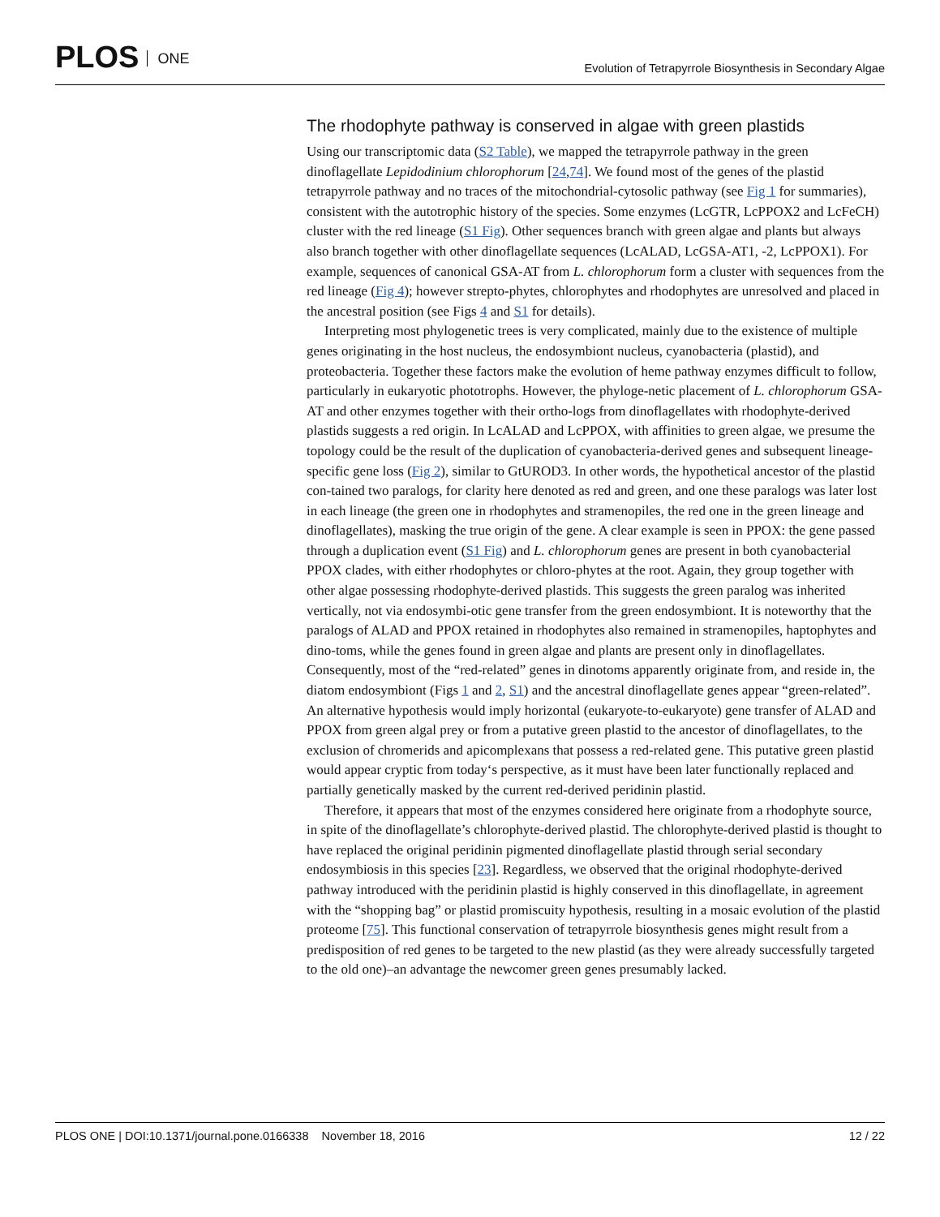PLOS ONE
Evolution of Tetrapyrrole Biosynthesis in Secondary Algae
The rhodophyte pathway is conserved in algae with green plastids
Using our transcriptomic data (S2 Table), we mapped the tetrapyrrole pathway in the green dinoflagellate Lepidodinium chlorophorum [24,74]. We found most of the genes of the plastid tetrapyrrole pathway and no traces of the mitochondrial-cytosolic pathway (see Fig 1 for summaries), consistent with the autotrophic history of the species. Some enzymes (LcGTR, LcPPOX2 and LcFeCH) cluster with the red lineage (S1 Fig). Other sequences branch with green algae and plants but always also branch together with other dinoflagellate sequences (LcALAD, LcGSA-AT1, -2, LcPPOX1). For example, sequences of canonical GSA-AT from L. chlorophorum form a cluster with sequences from the red lineage (Fig 4); however strepto-phytes, chlorophytes and rhodophytes are unresolved and placed in the ancestral position (see Figs 4 and S1 for details).
Interpreting most phylogenetic trees is very complicated, mainly due to the existence of multiple genes originating in the host nucleus, the endosymbiont nucleus, cyanobacteria (plastid), and proteobacteria. Together these factors make the evolution of heme pathway enzymes difficult to follow, particularly in eukaryotic phototrophs. However, the phyloge-netic placement of L. chlorophorum GSA-AT and other enzymes together with their ortho-logs from dinoflagellates with rhodophyte-derived plastids suggests a red origin. In LcALAD and LcPPOX, with affinities to green algae, we presume the topology could be the result of the duplication of cyanobacteria-derived genes and subsequent lineage-specific gene loss (Fig 2), similar to GtUROD3. In other words, the hypothetical ancestor of the plastid con-tained two paralogs, for clarity here denoted as red and green, and one these paralogs was later lost in each lineage (the green one in rhodophytes and stramenopiles, the red one in the green lineage and dinoflagellates), masking the true origin of the gene. A clear example is seen in PPOX: the gene passed through a duplication event (S1 Fig) and L. chlorophorum genes are present in both cyanobacterial PPOX clades, with either rhodophytes or chloro-phytes at the root. Again, they group together with other algae possessing rhodophyte-derived plastids. This suggests the green paralog was inherited vertically, not via endosymbi-otic gene transfer from the green endosymbiont. It is noteworthy that the paralogs of ALAD and PPOX retained in rhodophytes also remained in stramenopiles, haptophytes and dino-toms, while the genes found in green algae and plants are present only in dinoflagellates. Consequently, most of the “red-related” genes in dinotoms apparently originate from, and reside in, the diatom endosymbiont (Figs 1 and 2, S1) and the ancestral dinoflagellate genes appear “green-related”. An alternative hypothesis would imply horizontal (eukaryote-to-eukaryote) gene transfer of ALAD and PPOX from green algal prey or from a putative green plastid to the ancestor of dinoflagellates, to the exclusion of chromerids and apicomplexans that possess a red-related gene. This putative green plastid would appear cryptic from today‘s perspective, as it must have been later functionally replaced and partially genetically masked by the current red-derived peridinin plastid.
Therefore, it appears that most of the enzymes considered here originate from a rhodophyte source, in spite of the dinoflagellate’s chlorophyte-derived plastid. The chlorophyte-derived plastid is thought to have replaced the original peridinin pigmented dinoflagellate plastid through serial secondary endosymbiosis in this species [23]. Regardless, we observed that the original rhodophyte-derived pathway introduced with the peridinin plastid is highly conserved in this dinoflagellate, in agreement with the “shopping bag” or plastid promiscuity hypothesis, resulting in a mosaic evolution of the plastid proteome [75]. This functional conservation of tetrapyrrole biosynthesis genes might result from a predisposition of red genes to be targeted to the new plastid (as they were already successfully targeted to the old one)–an advantage the newcomer green genes presumably lacked.
PLOS ONE | DOI:10.1371/journal.pone.0166338 November 18, 2016
12 / 22